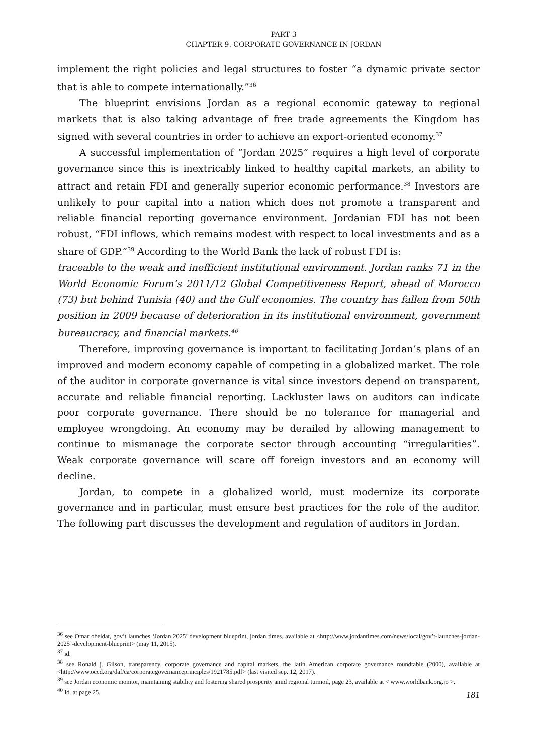PART 3
CHAPTER 9. CORPORATE GOVERNANCE IN JORDAN
implement the right policies and legal structures to foster “a dynamic private sector that is able to compete internationally.”<sup>36</sup>
The blueprint envisions Jordan as a regional economic gateway to regional markets that is also taking advantage of free trade agreements the Kingdom has signed with several countries in order to achieve an export-oriented economy.<sup>37</sup>
A successful implementation of “Jordan 2025” requires a high level of corporate governance since this is inextricably linked to healthy capital markets, an ability to attract and retain FDI and generally superior economic performance.<sup>38</sup> Investors are unlikely to pour capital into a nation which does not promote a transparent and reliable financial reporting governance environment. Jordanian FDI has not been robust, “FDI inflows, which remains modest with respect to local investments and as a share of GDP.”<sup>39</sup> According to the World Bank the lack of robust FDI is:
traceable to the weak and inefficient institutional environment. Jordan ranks 71 in the World Economic Forum’s 2011/12 Global Competitiveness Report, ahead of Morocco (73) but behind Tunisia (40) and the Gulf economies. The country has fallen from 50th position in 2009 because of deterioration in its institutional environment, government bureaucracy, and financial markets.<sup>40</sup>
Therefore, improving governance is important to facilitating Jordan’s plans of an improved and modern economy capable of competing in a globalized market. The role of the auditor in corporate governance is vital since investors depend on transparent, accurate and reliable financial reporting. Lackluster laws on auditors can indicate poor corporate governance. There should be no tolerance for managerial and employee wrongdoing. An economy may be derailed by allowing management to continue to mismanage the corporate sector through accounting “irregularities”. Weak corporate governance will scare off foreign investors and an economy will decline.
Jordan, to compete in a globalized world, must modernize its corporate governance and in particular, must ensure best practices for the role of the auditor. The following part discusses the development and regulation of auditors in Jordan.
<sup>36</sup> see Omar obeidat, gov’t launches ‘Jordan 2025’ development blueprint, jordan times, available at <http://www.jordantimes.com/news/local/gov’t-launches-jordan-2025’-development-blueprint> (may 11, 2015).
<sup>37</sup> id.
<sup>38</sup> see Ronald j. Gilson, transparency, corporate governance and capital markets, the latin American corporate governance roundtable (2000), available at <http://www.oecd.org/daf/ca/corporategovernanceprinciples/1921785.pdf> (last visited sep. 12, 2017).
<sup>39</sup> see Jordan economic monitor, maintaining stability and fostering shared prosperity amid regional turmoil, page 23, available at < www.worldbank.org.jo >.
<sup>40</sup> Id. at page 25.
181